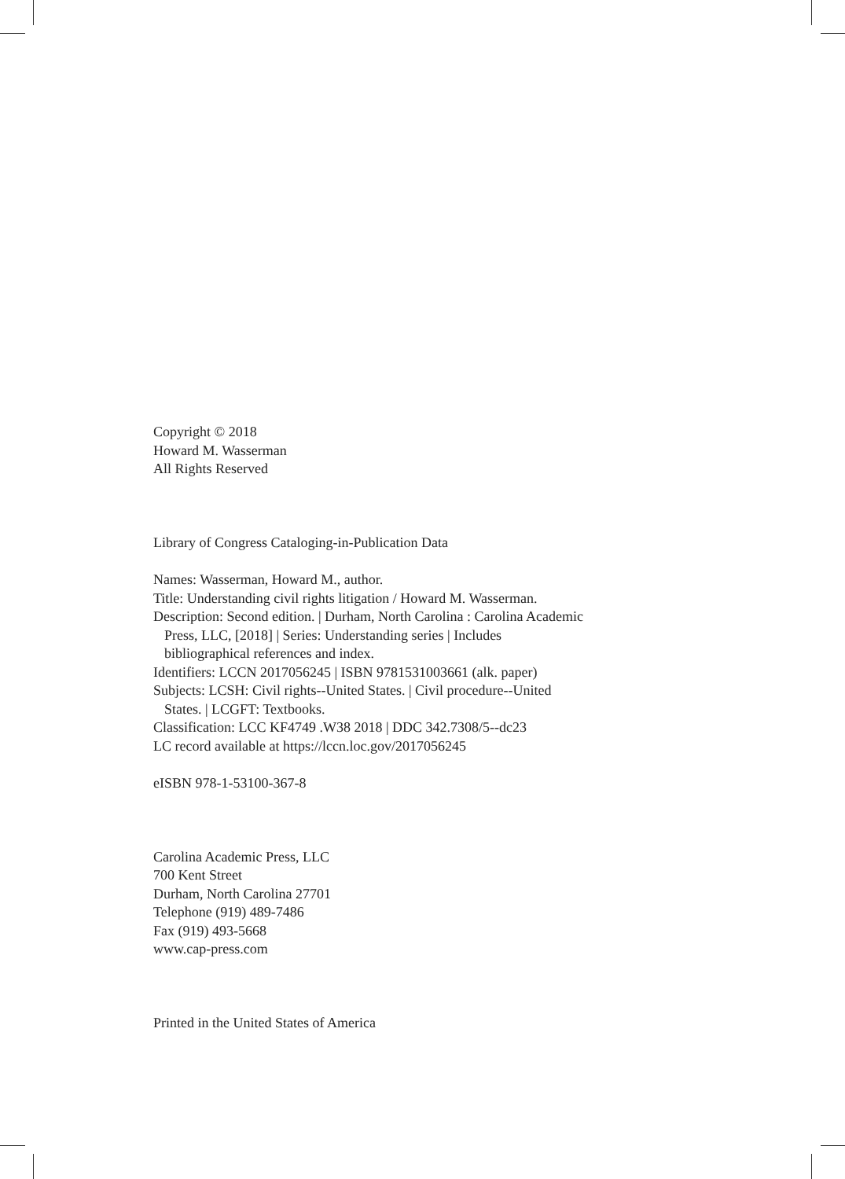Copyright © 2018
Howard M. Wasserman
All Rights Reserved
Library of Congress Cataloging-in-Publication Data
Names: Wasserman, Howard M., author.
Title: Understanding civil rights litigation / Howard M. Wasserman.
Description: Second edition. | Durham, North Carolina : Carolina Academic
Press, LLC, [2018] | Series: Understanding series | Includes
bibliographical references and index.
Identifiers: LCCN 2017056245 | ISBN 9781531003661 (alk. paper)
Subjects: LCSH: Civil rights--United States. | Civil procedure--United
States. | LCGFT: Textbooks.
Classification: LCC KF4749 .W38 2018 | DDC 342.7308/5--dc23
LC record available at https://lccn.loc.gov/2017056245
eISBN 978-1-53100-367-8
Carolina Academic Press, LLC
700 Kent Street
Durham, North Carolina 27701
Telephone (919) 489-7486
Fax (919) 493-5668
www.cap-press.com
Printed in the United States of America